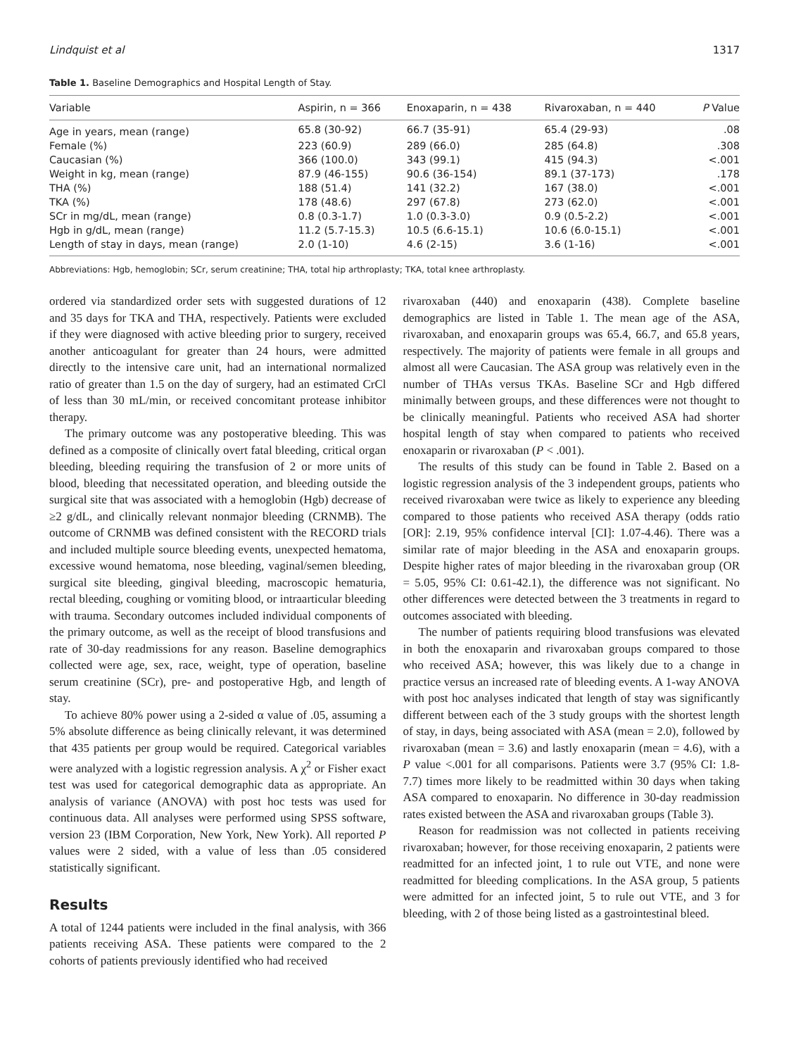Lindquist et al 1317
Table 1. Baseline Demographics and Hospital Length of Stay.
| Variable | Aspirin, n = 366 | Enoxaparin, n = 438 | Rivaroxaban, n = 440 | P Value |
| --- | --- | --- | --- | --- |
| Age in years, mean (range) | 65.8 (30-92) | 66.7 (35-91) | 65.4 (29-93) | .08 |
| Female (%) | 223 (60.9) | 289 (66.0) | 285 (64.8) | .308 |
| Caucasian (%) | 366 (100.0) | 343 (99.1) | 415 (94.3) | <.001 |
| Weight in kg, mean (range) | 87.9 (46-155) | 90.6 (36-154) | 89.1 (37-173) | .178 |
| THA (%) | 188 (51.4) | 141 (32.2) | 167 (38.0) | <.001 |
| TKA (%) | 178 (48.6) | 297 (67.8) | 273 (62.0) | <.001 |
| SCr in mg/dL, mean (range) | 0.8 (0.3-1.7) | 1.0 (0.3-3.0) | 0.9 (0.5-2.2) | <.001 |
| Hgb in g/dL, mean (range) | 11.2 (5.7-15.3) | 10.5 (6.6-15.1) | 10.6 (6.0-15.1) | <.001 |
| Length of stay in days, mean (range) | 2.0 (1-10) | 4.6 (2-15) | 3.6 (1-16) | <.001 |
Abbreviations: Hgb, hemoglobin; SCr, serum creatinine; THA, total hip arthroplasty; TKA, total knee arthroplasty.
ordered via standardized order sets with suggested durations of 12 and 35 days for TKA and THA, respectively. Patients were excluded if they were diagnosed with active bleeding prior to surgery, received another anticoagulant for greater than 24 hours, were admitted directly to the intensive care unit, had an international normalized ratio of greater than 1.5 on the day of surgery, had an estimated CrCl of less than 30 mL/min, or received concomitant protease inhibitor therapy.
The primary outcome was any postoperative bleeding. This was defined as a composite of clinically overt fatal bleeding, critical organ bleeding, bleeding requiring the transfusion of 2 or more units of blood, bleeding that necessitated operation, and bleeding outside the surgical site that was associated with a hemoglobin (Hgb) decrease of ≥2 g/dL, and clinically relevant nonmajor bleeding (CRNMB). The outcome of CRNMB was defined consistent with the RECORD trials and included multiple source bleeding events, unexpected hematoma, excessive wound hematoma, nose bleeding, vaginal/semen bleeding, surgical site bleeding, gingival bleeding, macroscopic hematuria, rectal bleeding, coughing or vomiting blood, or intraarticular bleeding with trauma. Secondary outcomes included individual components of the primary outcome, as well as the receipt of blood transfusions and rate of 30-day readmissions for any reason. Baseline demographics collected were age, sex, race, weight, type of operation, baseline serum creatinine (SCr), pre- and postoperative Hgb, and length of stay.
To achieve 80% power using a 2-sided α value of .05, assuming a 5% absolute difference as being clinically relevant, it was determined that 435 patients per group would be required. Categorical variables were analyzed with a logistic regression analysis. A χ<sup>2</sup> or Fisher exact test was used for categorical demographic data as appropriate. An analysis of variance (ANOVA) with post hoc tests was used for continuous data. All analyses were performed using SPSS software, version 23 (IBM Corporation, New York, New York). All reported P values were 2 sided, with a value of less than .05 considered statistically significant.
Results
A total of 1244 patients were included in the final analysis, with 366 patients receiving ASA. These patients were compared to the 2 cohorts of patients previously identified who had received
rivaroxaban (440) and enoxaparin (438). Complete baseline demographics are listed in Table 1. The mean age of the ASA, rivaroxaban, and enoxaparin groups was 65.4, 66.7, and 65.8 years, respectively. The majority of patients were female in all groups and almost all were Caucasian. The ASA group was relatively even in the number of THAs versus TKAs. Baseline SCr and Hgb differed minimally between groups, and these differences were not thought to be clinically meaningful. Patients who received ASA had shorter hospital length of stay when compared to patients who received enoxaparin or rivaroxaban (P < .001).
The results of this study can be found in Table 2. Based on a logistic regression analysis of the 3 independent groups, patients who received rivaroxaban were twice as likely to experience any bleeding compared to those patients who received ASA therapy (odds ratio [OR]: 2.19, 95% confidence interval [CI]: 1.07-4.46). There was a similar rate of major bleeding in the ASA and enoxaparin groups. Despite higher rates of major bleeding in the rivaroxaban group (OR = 5.05, 95% CI: 0.61-42.1), the difference was not significant. No other differences were detected between the 3 treatments in regard to outcomes associated with bleeding.
The number of patients requiring blood transfusions was elevated in both the enoxaparin and rivaroxaban groups compared to those who received ASA; however, this was likely due to a change in practice versus an increased rate of bleeding events. A 1-way ANOVA with post hoc analyses indicated that length of stay was significantly different between each of the 3 study groups with the shortest length of stay, in days, being associated with ASA (mean = 2.0), followed by rivaroxaban (mean = 3.6) and lastly enoxaparin (mean = 4.6), with a P value <.001 for all comparisons. Patients were 3.7 (95% CI: 1.8-7.7) times more likely to be readmitted within 30 days when taking ASA compared to enoxaparin. No difference in 30-day readmission rates existed between the ASA and rivaroxaban groups (Table 3).
Reason for readmission was not collected in patients receiving rivaroxaban; however, for those receiving enoxaparin, 2 patients were readmitted for an infected joint, 1 to rule out VTE, and none were readmitted for bleeding complications. In the ASA group, 5 patients were admitted for an infected joint, 5 to rule out VTE, and 3 for bleeding, with 2 of those being listed as a gastrointestinal bleed.